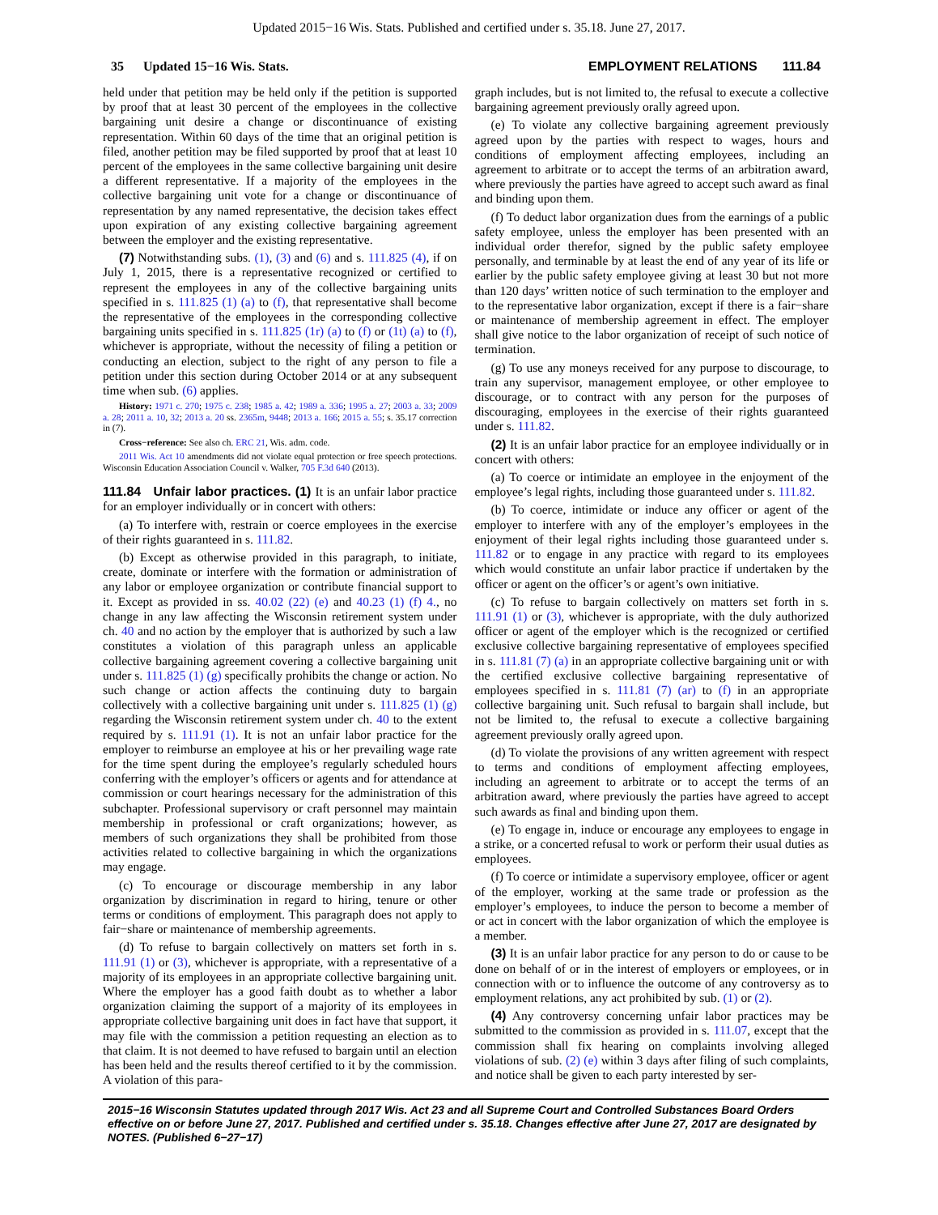Updated 2015−16 Wis. Stats. Published and certified under s. 35.18. June 27, 2017.
35 Updated 15−16 Wis. Stats. EMPLOYMENT RELATIONS 111.84
held under that petition may be held only if the petition is supported by proof that at least 30 percent of the employees in the collective bargaining unit desire a change or discontinuance of existing representation. Within 60 days of the time that an original petition is filed, another petition may be filed supported by proof that at least 10 percent of the employees in the same collective bargaining unit desire a different representative. If a majority of the employees in the collective bargaining unit vote for a change or discontinuance of representation by any named representative, the decision takes effect upon expiration of any existing collective bargaining agreement between the employer and the existing representative.
(7) Notwithstanding subs. (1), (3) and (6) and s. 111.825 (4), if on July 1, 2015, there is a representative recognized or certified to represent the employees in any of the collective bargaining units specified in s. 111.825 (1) (a) to (f), that representative shall become the representative of the employees in the corresponding collective bargaining units specified in s. 111.825 (1r) (a) to (f) or (1t) (a) to (f), whichever is appropriate, without the necessity of filing a petition or conducting an election, subject to the right of any person to file a petition under this section during October 2014 or at any subsequent time when sub. (6) applies.
History: 1971 c. 270; 1975 c. 238; 1985 a. 42; 1989 a. 336; 1995 a. 27; 2003 a. 33; 2009 a. 28; 2011 a. 10, 32; 2013 a. 20 ss. 2365m, 9448; 2013 a. 166; 2015 a. 55; s. 35.17 correction in (7).
Cross−reference: See also ch. ERC 21, Wis. adm. code.
2011 Wis. Act 10 amendments did not violate equal protection or free speech protections. Wisconsin Education Association Council v. Walker, 705 F.3d 640 (2013).
111.84 Unfair labor practices. (1) It is an unfair labor practice for an employer individually or in concert with others:
(a) To interfere with, restrain or coerce employees in the exercise of their rights guaranteed in s. 111.82.
(b) Except as otherwise provided in this paragraph, to initiate, create, dominate or interfere with the formation or administration of any labor or employee organization or contribute financial support to it. Except as provided in ss. 40.02 (22) (e) and 40.23 (1) (f) 4., no change in any law affecting the Wisconsin retirement system under ch. 40 and no action by the employer that is authorized by such a law constitutes a violation of this paragraph unless an applicable collective bargaining agreement covering a collective bargaining unit under s. 111.825 (1) (g) specifically prohibits the change or action. No such change or action affects the continuing duty to bargain collectively with a collective bargaining unit under s. 111.825 (1) (g) regarding the Wisconsin retirement system under ch. 40 to the extent required by s. 111.91 (1). It is not an unfair labor practice for the employer to reimburse an employee at his or her prevailing wage rate for the time spent during the employee’s regularly scheduled hours conferring with the employer’s officers or agents and for attendance at commission or court hearings necessary for the administration of this subchapter. Professional supervisory or craft personnel may maintain membership in professional or craft organizations; however, as members of such organizations they shall be prohibited from those activities related to collective bargaining in which the organizations may engage.
(c) To encourage or discourage membership in any labor organization by discrimination in regard to hiring, tenure or other terms or conditions of employment. This paragraph does not apply to fair−share or maintenance of membership agreements.
(d) To refuse to bargain collectively on matters set forth in s. 111.91 (1) or (3), whichever is appropriate, with a representative of a majority of its employees in an appropriate collective bargaining unit. Where the employer has a good faith doubt as to whether a labor organization claiming the support of a majority of its employees in appropriate collective bargaining unit does in fact have that support, it may file with the commission a petition requesting an election as to that claim. It is not deemed to have refused to bargain until an election has been held and the results thereof certified to it by the commission. A violation of this para-
graph includes, but is not limited to, the refusal to execute a collective bargaining agreement previously orally agreed upon.
(e) To violate any collective bargaining agreement previously agreed upon by the parties with respect to wages, hours and conditions of employment affecting employees, including an agreement to arbitrate or to accept the terms of an arbitration award, where previously the parties have agreed to accept such award as final and binding upon them.
(f) To deduct labor organization dues from the earnings of a public safety employee, unless the employer has been presented with an individual order therefor, signed by the public safety employee personally, and terminable by at least the end of any year of its life or earlier by the public safety employee giving at least 30 but not more than 120 days’ written notice of such termination to the employer and to the representative labor organization, except if there is a fair−share or maintenance of membership agreement in effect. The employer shall give notice to the labor organization of receipt of such notice of termination.
(g) To use any moneys received for any purpose to discourage, to train any supervisor, management employee, or other employee to discourage, or to contract with any person for the purposes of discouraging, employees in the exercise of their rights guaranteed under s. 111.82.
(2) It is an unfair labor practice for an employee individually or in concert with others:
(a) To coerce or intimidate an employee in the enjoyment of the employee’s legal rights, including those guaranteed under s. 111.82.
(b) To coerce, intimidate or induce any officer or agent of the employer to interfere with any of the employer’s employees in the enjoyment of their legal rights including those guaranteed under s. 111.82 or to engage in any practice with regard to its employees which would constitute an unfair labor practice if undertaken by the officer or agent on the officer’s or agent’s own initiative.
(c) To refuse to bargain collectively on matters set forth in s. 111.91 (1) or (3), whichever is appropriate, with the duly authorized officer or agent of the employer which is the recognized or certified exclusive collective bargaining representative of employees specified in s. 111.81 (7) (a) in an appropriate collective bargaining unit or with the certified exclusive collective bargaining representative of employees specified in s. 111.81 (7) (ar) to (f) in an appropriate collective bargaining unit. Such refusal to bargain shall include, but not be limited to, the refusal to execute a collective bargaining agreement previously orally agreed upon.
(d) To violate the provisions of any written agreement with respect to terms and conditions of employment affecting employees, including an agreement to arbitrate or to accept the terms of an arbitration award, where previously the parties have agreed to accept such awards as final and binding upon them.
(e) To engage in, induce or encourage any employees to engage in a strike, or a concerted refusal to work or perform their usual duties as employees.
(f) To coerce or intimidate a supervisory employee, officer or agent of the employer, working at the same trade or profession as the employer’s employees, to induce the person to become a member of or act in concert with the labor organization of which the employee is a member.
(3) It is an unfair labor practice for any person to do or cause to be done on behalf of or in the interest of employers or employees, or in connection with or to influence the outcome of any controversy as to employment relations, any act prohibited by sub. (1) or (2).
(4) Any controversy concerning unfair labor practices may be submitted to the commission as provided in s. 111.07, except that the commission shall fix hearing on complaints involving alleged violations of sub. (2) (e) within 3 days after filing of such complaints, and notice shall be given to each party interested by ser-
2015−16 Wisconsin Statutes updated through 2017 Wis. Act 23 and all Supreme Court and Controlled Substances Board Orders effective on or before June 27, 2017. Published and certified under s. 35.18. Changes effective after June 27, 2017 are designated by NOTES. (Published 6−27−17)